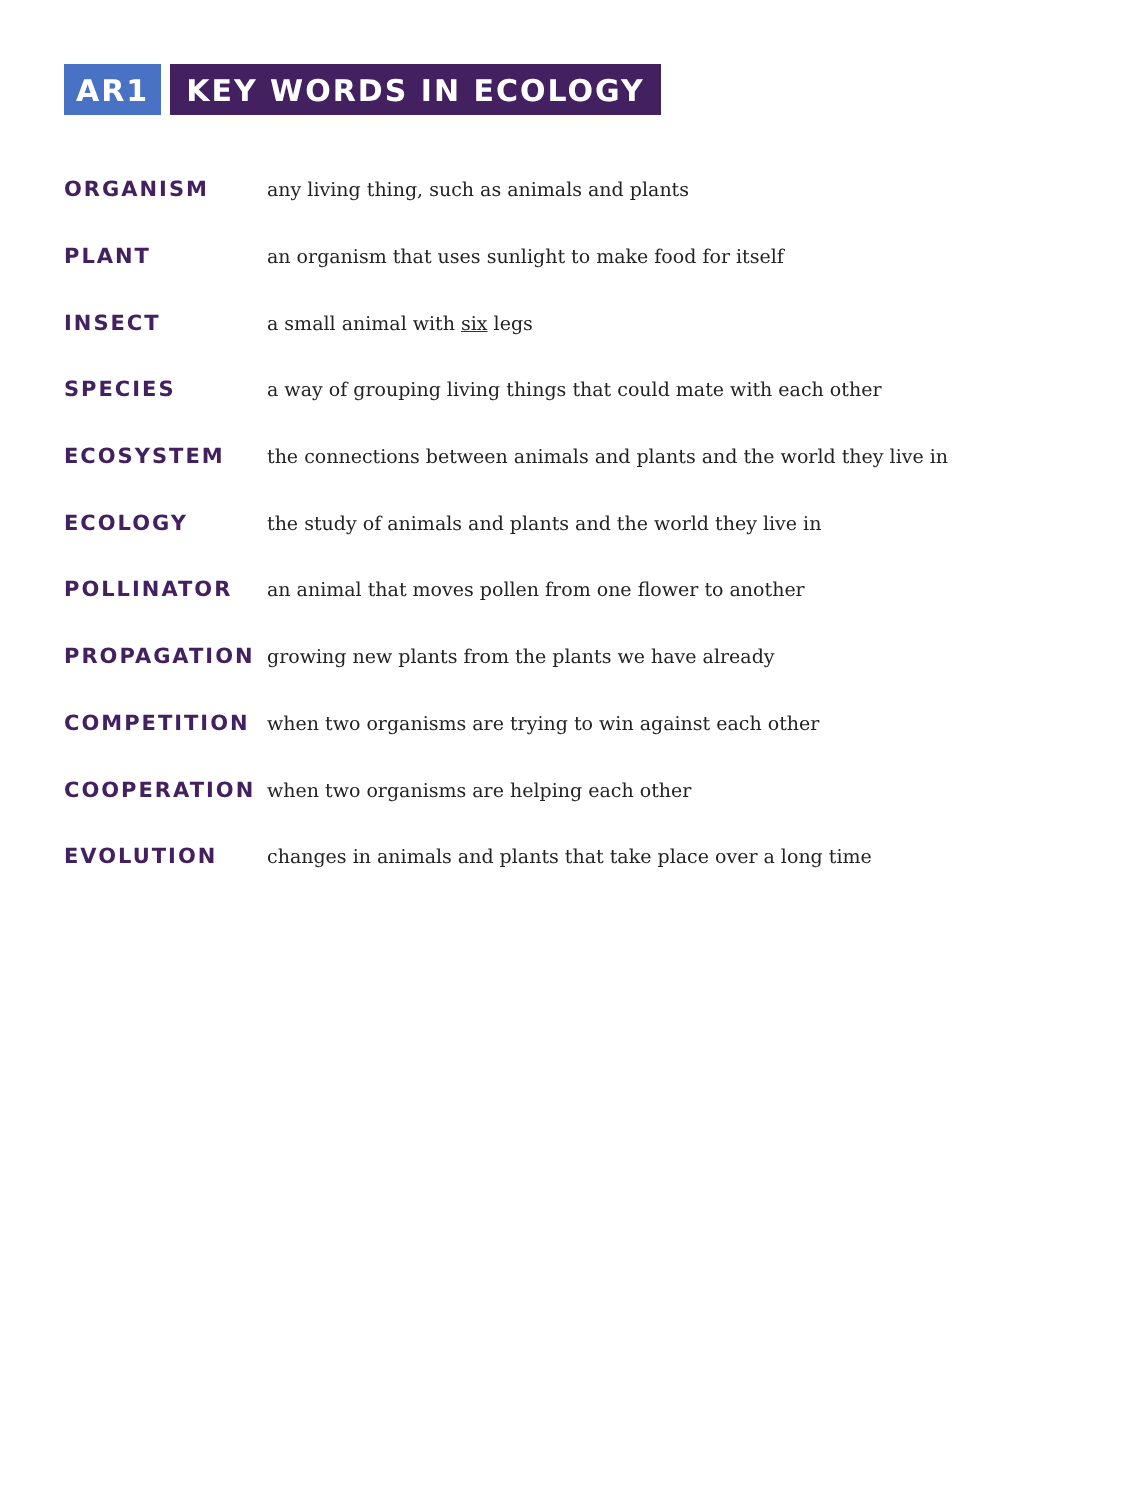AR1 KEY WORDS IN ECOLOGY
| ORGANISM | any living thing, such as animals and plants |
| PLANT | an organism that uses sunlight to make food for itself |
| INSECT | a small animal with six legs |
| SPECIES | a way of grouping living things that could mate with each other |
| ECOSYSTEM | the connections between animals and plants and the world they live in |
| ECOLOGY | the study of animals and plants and the world they live in |
| POLLINATOR | an animal that moves pollen from one flower to another |
| PROPAGATION | growing new plants from the plants we have already |
| COMPETITION | when two organisms are trying to win against each other |
| COOPERATION | when two organisms are helping each other |
| EVOLUTION | changes in animals and plants that take place over a long time |